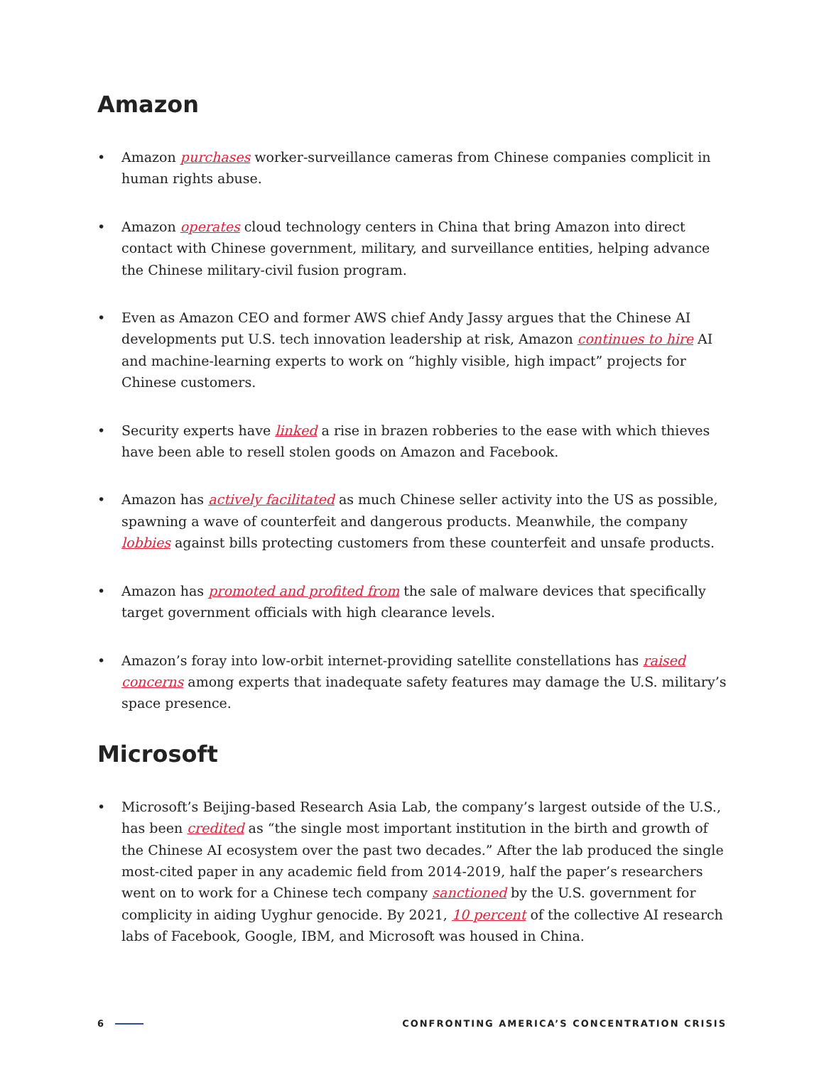Amazon
• Amazon purchases worker-surveillance cameras from Chinese companies complicit in human rights abuse.
• Amazon operates cloud technology centers in China that bring Amazon into direct contact with Chinese government, military, and surveillance entities, helping advance the Chinese military-civil fusion program.
• Even as Amazon CEO and former AWS chief Andy Jassy argues that the Chinese AI developments put U.S. tech innovation leadership at risk, Amazon continues to hire AI and machine-learning experts to work on “highly visible, high impact” projects for Chinese customers.
• Security experts have linked a rise in brazen robberies to the ease with which thieves have been able to resell stolen goods on Amazon and Facebook.
• Amazon has actively facilitated as much Chinese seller activity into the US as possible, spawning a wave of counterfeit and dangerous products. Meanwhile, the company lobbies against bills protecting customers from these counterfeit and unsafe products.
• Amazon has promoted and profited from the sale of malware devices that specifically target government officials with high clearance levels.
• Amazon’s foray into low-orbit internet-providing satellite constellations has raised concerns among experts that inadequate safety features may damage the U.S. military’s space presence.
Microsoft
• Microsoft’s Beijing-based Research Asia Lab, the company’s largest outside of the U.S., has been credited as “the single most important institution in the birth and growth of the Chinese AI ecosystem over the past two decades.” After the lab produced the single most-cited paper in any academic field from 2014-2019, half the paper’s researchers went on to work for a Chinese tech company sanctioned by the U.S. government for complicity in aiding Uyghur genocide. By 2021, 10 percent of the collective AI research labs of Facebook, Google, IBM, and Microsoft was housed in China.
6 CONFRONTING AMERICA’S CONCENTRATION CRISIS